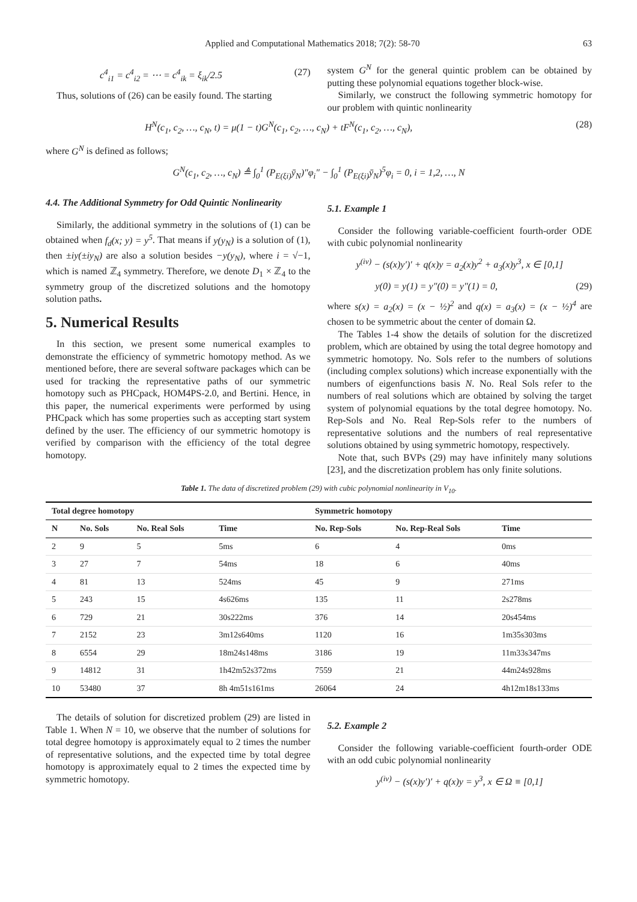Applied and Computational Mathematics 2018; 7(2): 58-70 63
c<sup>4</sup><sub>i1</sub> = c<sup>4</sup><sub>i2</sub> = ⋯ = c<sup>4</sup><sub>ik</sub> = ξ<sub>ik</sub>/2.5 (27)
Thus, solutions of (26) can be easily found. The starting
system G<sup>N</sup> for the general quintic problem can be obtained by putting these polynomial equations together block-wise.
Similarly, we construct the following symmetric homotopy for our problem with quintic nonlinearity
H<sup>N</sup>(c<sub>1</sub>, c<sub>2</sub>, …, c<sub>N</sub>, t) = μ(1 − t)G<sup>N</sup>(c<sub>1</sub>, c<sub>2</sub>, …, c<sub>N</sub>) + tF<sup>N</sup>(c<sub>1</sub>, c<sub>2</sub>, …, c<sub>N</sub>), (28)
where G<sup>N</sup> is defined as follows;
G<sup>N</sup>(c<sub>1</sub>, c<sub>2</sub>, …, c<sub>N</sub>) ≜ ∫<sub>0</sub><sup>1</sup> (P<sub>E(ξi)</sub>ȳ<sub>N</sub>)″φ<sub>i</sub>″ − ∫<sub>0</sub><sup>1</sup> (P<sub>E(ξi)</sub>ȳ<sub>N</sub>)<sup>5</sup>φ<sub>i</sub> = 0, i = 1,2, …, N
4.4. The Additional Symmetry for Odd Quintic Nonlinearity
Similarly, the additional symmetry in the solutions of (1) can be obtained when f<sub>d</sub>(x; y) = y<sup>5</sup>. That means if y(y<sub>N</sub>) is a solution of (1), then ±iy(±iy<sub>N</sub>) are also a solution besides −y(y<sub>N</sub>), where i = √−1, which is named ℤ<sub>4</sub> symmetry. Therefore, we denote D<sub>1</sub> × ℤ<sub>4</sub> to the symmetry group of the discretized solutions and the homotopy solution paths.
5. Numerical Results
In this section, we present some numerical examples to demonstrate the efficiency of symmetric homotopy method. As we mentioned before, there are several software packages which can be used for tracking the representative paths of our symmetric homotopy such as PHCpack, HOM4PS-2.0, and Bertini. Hence, in this paper, the numerical experiments were performed by using PHCpack which has some properties such as accepting start system defined by the user. The efficiency of our symmetric homotopy is verified by comparison with the efficiency of the total degree homotopy.
5.1. Example 1
Consider the following variable-coefficient fourth-order ODE with cubic polynomial nonlinearity
y<sup>(iv)</sup> − (s(x)y′)′ + q(x)y = a<sub>2</sub>(x)y<sup>2</sup> + a<sub>3</sub>(x)y<sup>3</sup>, x ∈ [0,1]
y(0) = y(1) = y″(0) = y″(1) = 0, (29)
where s(x) = a<sub>2</sub>(x) = (x − ½)<sup>2</sup> and q(x) = a<sub>3</sub>(x) = (x − ½)<sup>4</sup> are chosen to be symmetric about the center of domain Ω.
The Tables 1-4 show the details of solution for the discretized problem, which are obtained by using the total degree homotopy and symmetric homotopy. No. Sols refer to the numbers of solutions (including complex solutions) which increase exponentially with the numbers of eigenfunctions basis N. No. Real Sols refer to the numbers of real solutions which are obtained by solving the target system of polynomial equations by the total degree homotopy. No. Rep-Sols and No. Real Rep-Sols refer to the numbers of representative solutions and the numbers of real representative solutions obtained by using symmetric homotopy, respectively.
Note that, such BVPs (29) may have infinitely many solutions [23], and the discretization problem has only finite solutions.
Table 1. The data of discretized problem (29) with cubic polynomial nonlinearity in V<sub>10</sub>.
| Total degree homotopy | | | | Symmetric homotopy | | |
| --- | --- | --- | --- | --- | --- | --- |
| N | No. Sols | No. Real Sols | Time | No. Rep-Sols | No. Rep-Real Sols | Time |
| 2 | 9 | 5 | 5ms | 6 | 4 | 0ms |
| 3 | 27 | 7 | 54ms | 18 | 6 | 40ms |
| 4 | 81 | 13 | 524ms | 45 | 9 | 271ms |
| 5 | 243 | 15 | 4s626ms | 135 | 11 | 2s278ms |
| 6 | 729 | 21 | 30s222ms | 376 | 14 | 20s454ms |
| 7 | 2152 | 23 | 3m12s640ms | 1120 | 16 | 1m35s303ms |
| 8 | 6554 | 29 | 18m24s148ms | 3186 | 19 | 11m33s347ms |
| 9 | 14812 | 31 | 1h42m52s372ms | 7559 | 21 | 44m24s928ms |
| 10 | 53480 | 37 | 8h 4m51s161ms | 26064 | 24 | 4h12m18s133ms |
The details of solution for discretized problem (29) are listed in Table 1. When N = 10, we observe that the number of solutions for total degree homotopy is approximately equal to 2 times the number of representative solutions, and the expected time by total degree homotopy is approximately equal to 2 times the expected time by symmetric homotopy.
5.2. Example 2
Consider the following variable-coefficient fourth-order ODE with an odd cubic polynomial nonlinearity
y<sup>(iv)</sup> − (s(x)y′)′ + q(x)y = y<sup>3</sup>, x ∈ Ω ≡ [0,1]